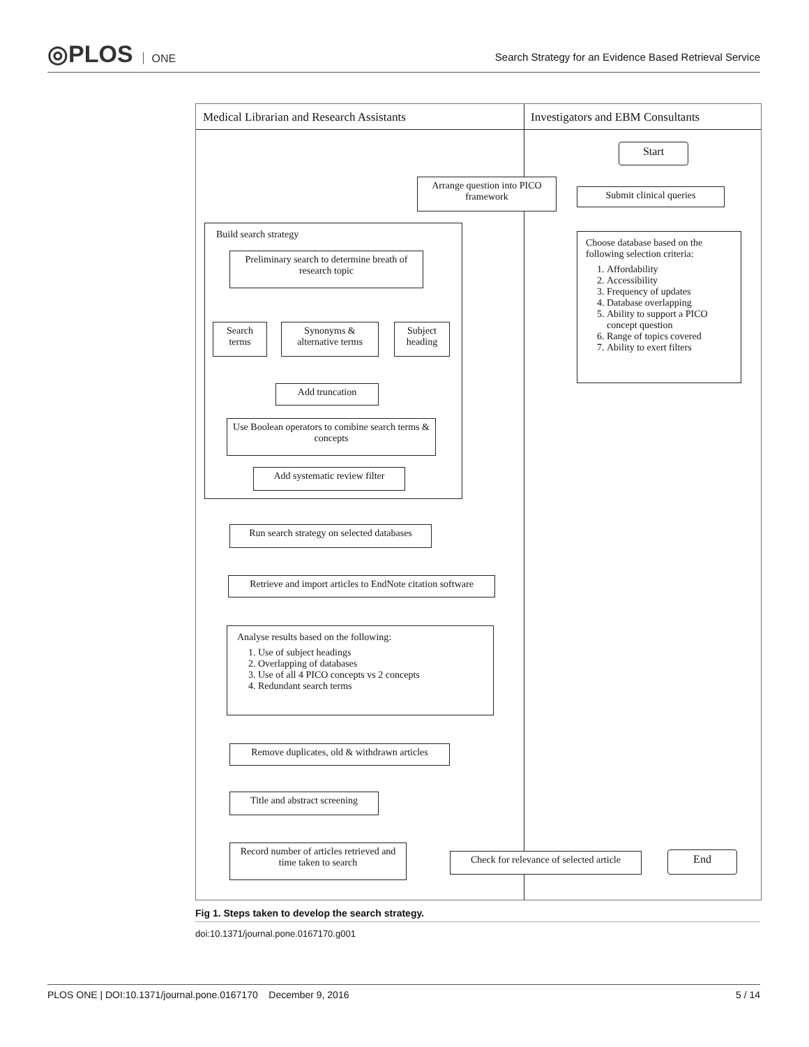◎PLOS ONE
Search Strategy for an Evidence Based Retrieval Service
Medical Librarian and Research Assistants
Investigators and EBM Consultants
Start
Submit clinical queries
Arrange question into PICO framework
Choose database based on the following selection criteria:
1. Affordability
2. Accessibility
3. Frequency of updates
4. Database overlapping
5. Ability to support a PICO concept question
6. Range of topics covered
7. Ability to exert filters
Build search strategy
Preliminary search to determine breath of research topic
Search terms
Synonyms & alternative terms
Subject heading
Add truncation
Use Boolean operators to combine search terms & concepts
Add systematic review filter
Run search strategy on selected databases
Retrieve and import articles to EndNote citation software
Analyse results based on the following:
1. Use of subject headings
2. Overlapping of databases
3. Use of all 4 PICO concepts vs 2 concepts
4. Redundant search terms
Remove duplicates, old & withdrawn articles
Title and abstract screening
Record number of articles retrieved and time taken to search
Check for relevance of selected article
End
Fig 1. Steps taken to develop the search strategy.
doi:10.1371/journal.pone.0167170.g001
PLOS ONE | DOI:10.1371/journal.pone.0167170 December 9, 2016 5 / 14